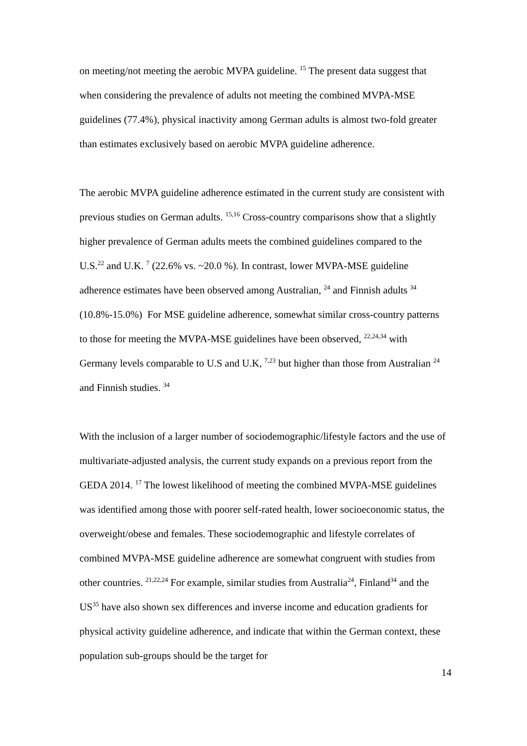on meeting/not meeting the aerobic MVPA guideline. <sup>15</sup> The present data suggest that when considering the prevalence of adults not meeting the combined MVPA-MSE guidelines (77.4%), physical inactivity among German adults is almost two-fold greater than estimates exclusively based on aerobic MVPA guideline adherence.
The aerobic MVPA guideline adherence estimated in the current study are consistent with previous studies on German adults. <sup>15,16</sup> Cross-country comparisons show that a slightly higher prevalence of German adults meets the combined guidelines compared to the U.S.<sup>22</sup> and U.K. <sup>7</sup> (22.6% vs. ~20.0 %). In contrast, lower MVPA-MSE guideline adherence estimates have been observed among Australian, <sup>24</sup> and Finnish adults <sup>34</sup> (10.8%-15.0%) For MSE guideline adherence, somewhat similar cross-country patterns to those for meeting the MVPA-MSE guidelines have been observed, <sup>22,24,34</sup> with Germany levels comparable to U.S and U.K, <sup>7,23</sup> but higher than those from Australian <sup>24</sup> and Finnish studies. <sup>34</sup>
With the inclusion of a larger number of sociodemographic/lifestyle factors and the use of multivariate-adjusted analysis, the current study expands on a previous report from the GEDA 2014. <sup>17</sup> The lowest likelihood of meeting the combined MVPA-MSE guidelines was identified among those with poorer self-rated health, lower socioeconomic status, the overweight/obese and females. These sociodemographic and lifestyle correlates of combined MVPA-MSE guideline adherence are somewhat congruent with studies from other countries. <sup>21,22,24</sup> For example, similar studies from Australia<sup>24</sup>, Finland<sup>34</sup> and the US<sup>35</sup> have also shown sex differences and inverse income and education gradients for physical activity guideline adherence, and indicate that within the German context, these population sub-groups should be the target for
14